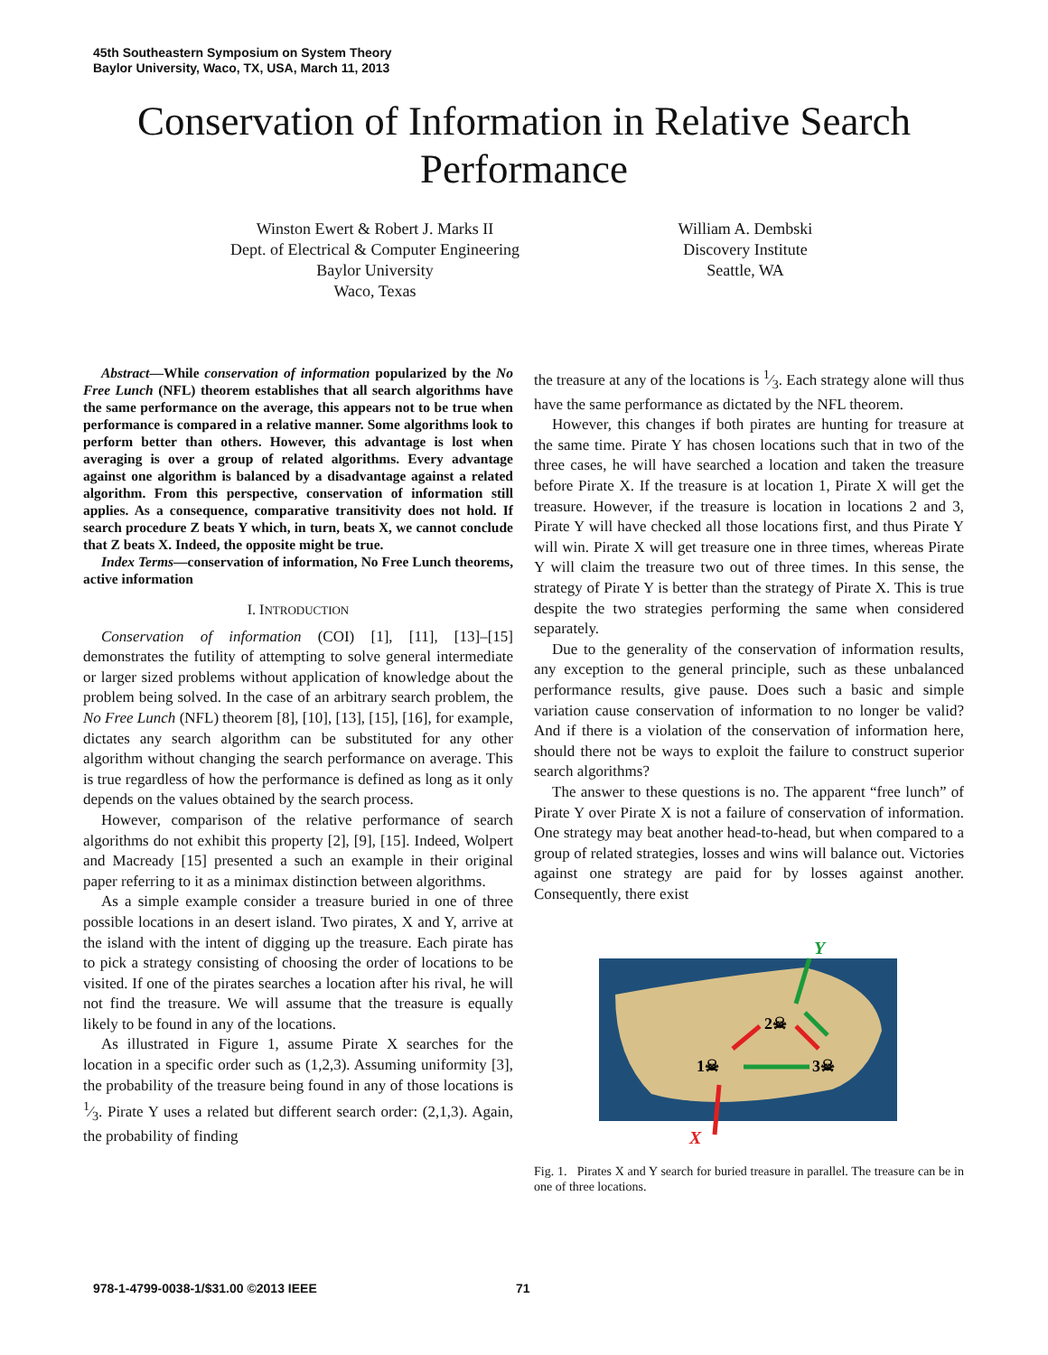45th Southeastern Symposium on System Theory
Baylor University, Waco, TX, USA, March 11, 2013
Conservation of Information in Relative Search
Performance
Winston Ewert & Robert J. Marks II
Dept. of Electrical & Computer Engineering
Baylor University
Waco, Texas
William A. Dembski
Discovery Institute
Seattle, WA
Abstract—While conservation of information popularized by the No Free Lunch (NFL) theorem establishes that all search algorithms have the same performance on the average, this appears not to be true when performance is compared in a relative manner. Some algorithms look to perform better than others. However, this advantage is lost when averaging is over a group of related algorithms. Every advantage against one algorithm is balanced by a disadvantage against a related algorithm. From this perspective, conservation of information still applies. As a consequence, comparative transitivity does not hold. If search procedure Z beats Y which, in turn, beats X, we cannot conclude that Z beats X. Indeed, the opposite might be true.
Index Terms—conservation of information, No Free Lunch theorems, active information
I. INTRODUCTION
Conservation of information (COI) [1], [11], [13]–[15] demonstrates the futility of attempting to solve general intermediate or larger sized problems without application of knowledge about the problem being solved. In the case of an arbitrary search problem, the No Free Lunch (NFL) theorem [8], [10], [13], [15], [16], for example, dictates any search algorithm can be substituted for any other algorithm without changing the search performance on average. This is true regardless of how the performance is defined as long as it only depends on the values obtained by the search process.
However, comparison of the relative performance of search algorithms do not exhibit this property [2], [9], [15]. Indeed, Wolpert and Macready [15] presented a such an example in their original paper referring to it as a minimax distinction between algorithms.
As a simple example consider a treasure buried in one of three possible locations in an desert island. Two pirates, X and Y, arrive at the island with the intent of digging up the treasure. Each pirate has to pick a strategy consisting of choosing the order of locations to be visited. If one of the pirates searches a location after his rival, he will not find the treasure. We will assume that the treasure is equally likely to be found in any of the locations.
As illustrated in Figure 1, assume Pirate X searches for the location in a specific order such as (1,2,3). Assuming uniformity [3], the probability of the treasure being found in any of those locations is 1⁄3. Pirate Y uses a related but different search order: (2,1,3). Again, the probability of finding
the treasure at any of the locations is 1⁄3. Each strategy alone will thus have the same performance as dictated by the NFL theorem.
However, this changes if both pirates are hunting for treasure at the same time. Pirate Y has chosen locations such that in two of the three cases, he will have searched a location and taken the treasure before Pirate X. If the treasure is at location 1, Pirate X will get the treasure. However, if the treasure is location in locations 2 and 3, Pirate Y will have checked all those locations first, and thus Pirate Y will win. Pirate X will get treasure one in three times, whereas Pirate Y will claim the treasure two out of three times. In this sense, the strategy of Pirate Y is better than the strategy of Pirate X. This is true despite the two strategies performing the same when considered separately.
Due to the generality of the conservation of information results, any exception to the general principle, such as these unbalanced performance results, give pause. Does such a basic and simple variation cause conservation of information to no longer be valid? And if there is a violation of the conservation of information here, should there not be ways to exploit the failure to construct superior search algorithms?
The answer to these questions is no. The apparent “free lunch” of Pirate Y over Pirate X is not a failure of conservation of information. One strategy may beat another head-to-head, but when compared to a group of related strategies, losses and wins will balance out. Victories against one strategy are paid for by losses against another. Consequently, there exist
Y
X
1☠
2☠
3☠
Fig. 1. Pirates X and Y search for buried treasure in parallel. The treasure can be in one of three locations.
978-1-4799-0038-1/$31.00 ©2013 IEEE
71